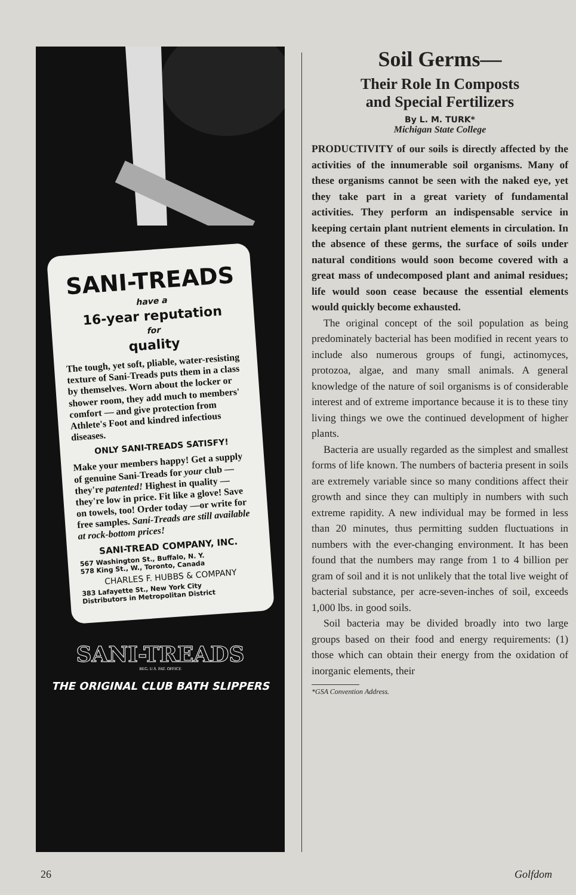SANI-TREADS
have a
16-year reputation
for
quality
The tough, yet soft, pliable, water-resisting texture of Sani-Treads puts them in a class by themselves. Worn about the locker or shower room, they add much to members' comfort — and give protection from Athlete's Foot and kindred infectious diseases.
ONLY SANI-TREADS SATISFY!
Make your members happy! Get a supply of genuine Sani-Treads for your club — they're patented! Highest in quality —they're low in price. Fit like a glove! Save on towels, too! Order today —or write for free samples. Sani-Treads are still available at rock-bottom prices!
SANI-TREAD COMPANY, INC.
567 Washington St., Buffalo, N. Y.
578 King St., W., Toronto, Canada
CHARLES F. HUBBS & COMPANY
383 Lafayette St., New York City
Distributors in Metropolitan District
SANI-TREADS
REG. U.S. PAT. OFFICE
THE ORIGINAL CLUB BATH SLIPPERS
Soil Germs—
Their Role In Composts
and Special Fertilizers
By L. M. TURK*
Michigan State College
PRODUCTIVITY of our soils is directly affected by the activities of the innumerable soil organisms. Many of these organisms cannot be seen with the naked eye, yet they take part in a great variety of fundamental activities. They perform an indispensable service in keeping certain plant nutrient elements in circulation. In the absence of these germs, the surface of soils under natural conditions would soon become covered with a great mass of undecomposed plant and animal residues; life would soon cease because the essential elements would quickly become exhausted.
The original concept of the soil population as being predominately bacterial has been modified in recent years to include also numerous groups of fungi, actinomyces, protozoa, algae, and many small animals. A general knowledge of the nature of soil organisms is of considerable interest and of extreme importance because it is to these tiny living things we owe the continued development of higher plants.
Bacteria are usually regarded as the simplest and smallest forms of life known. The numbers of bacteria present in soils are extremely variable since so many conditions affect their growth and since they can multiply in numbers with such extreme rapidity. A new individual may be formed in less than 20 minutes, thus permitting sudden fluctuations in numbers with the ever-changing environment. It has been found that the numbers may range from 1 to 4 billion per gram of soil and it is not unlikely that the total live weight of bacterial substance, per acre-seven-inches of soil, exceeds 1,000 lbs. in good soils.
Soil bacteria may be divided broadly into two large groups based on their food and energy requirements: (1) those which can obtain their energy from the oxidation of inorganic elements, their
*GSA Convention Address.
26 Golfdom